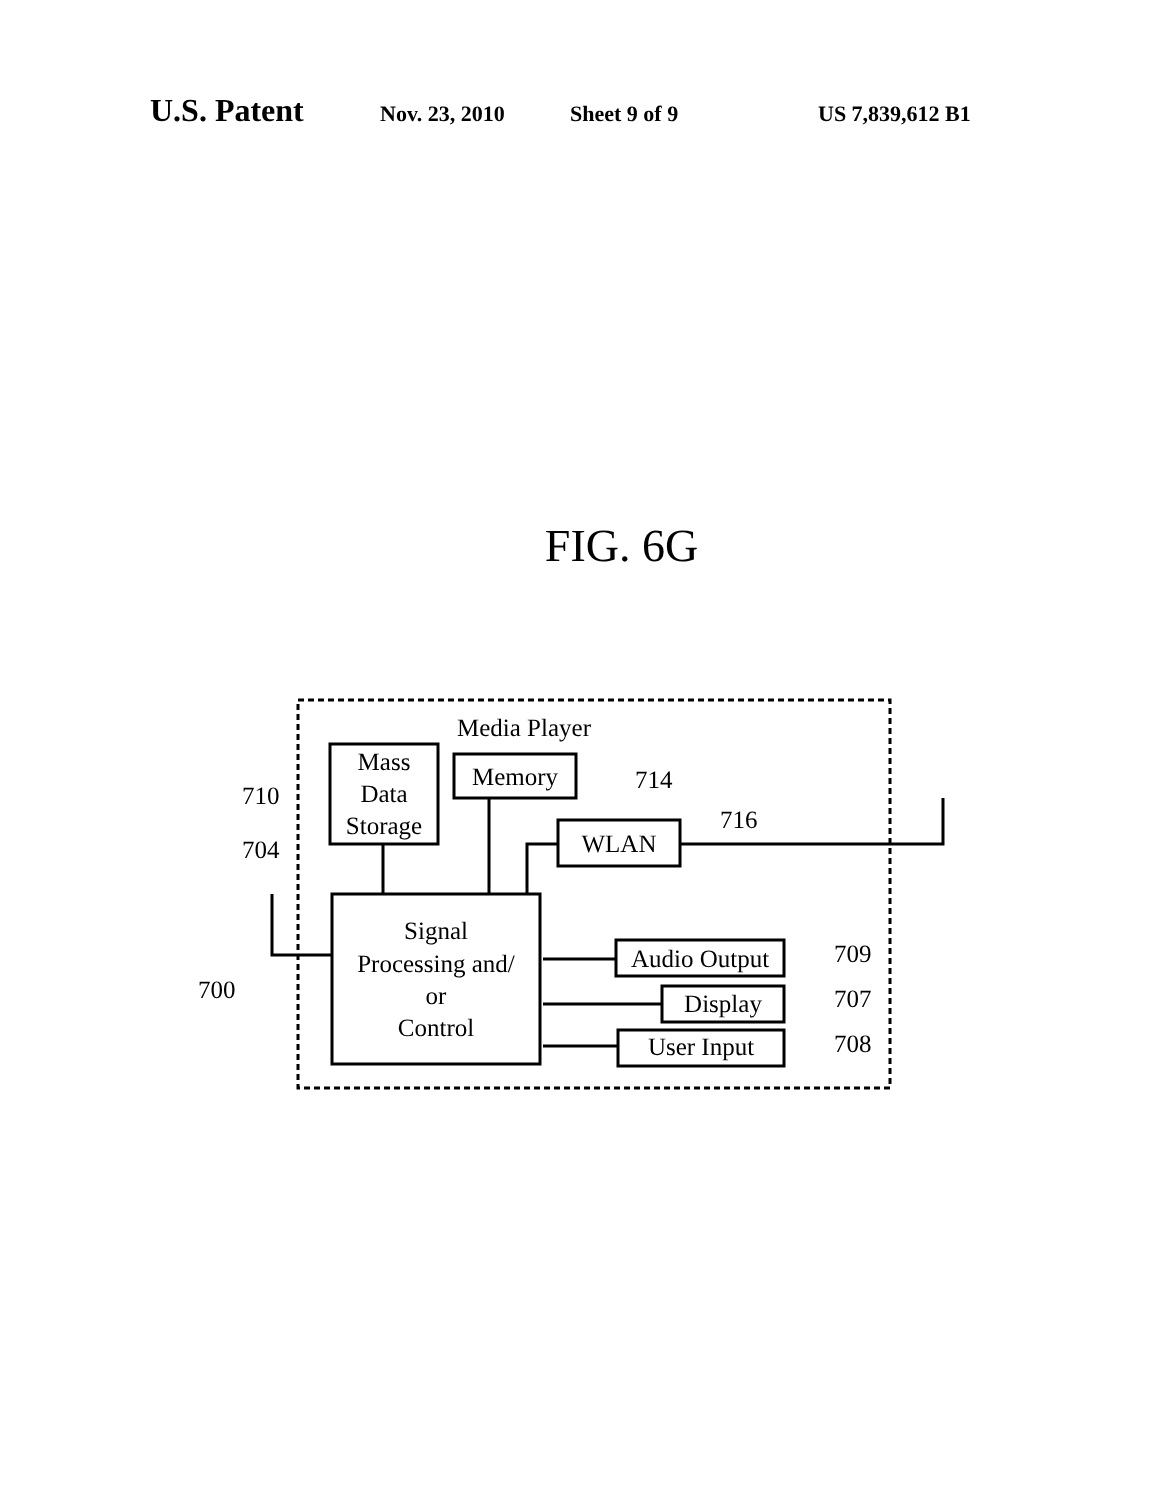U.S. Patent Nov. 23, 2010 Sheet 9 of 9 US 7,839,612 B1
FIG. 6G
Media Player
Mass
Data
Storage
Memory
WLAN
Signal
Processing and/
or
Control
Audio Output
Display
User Input
710
704
700
714
716
709
707
708